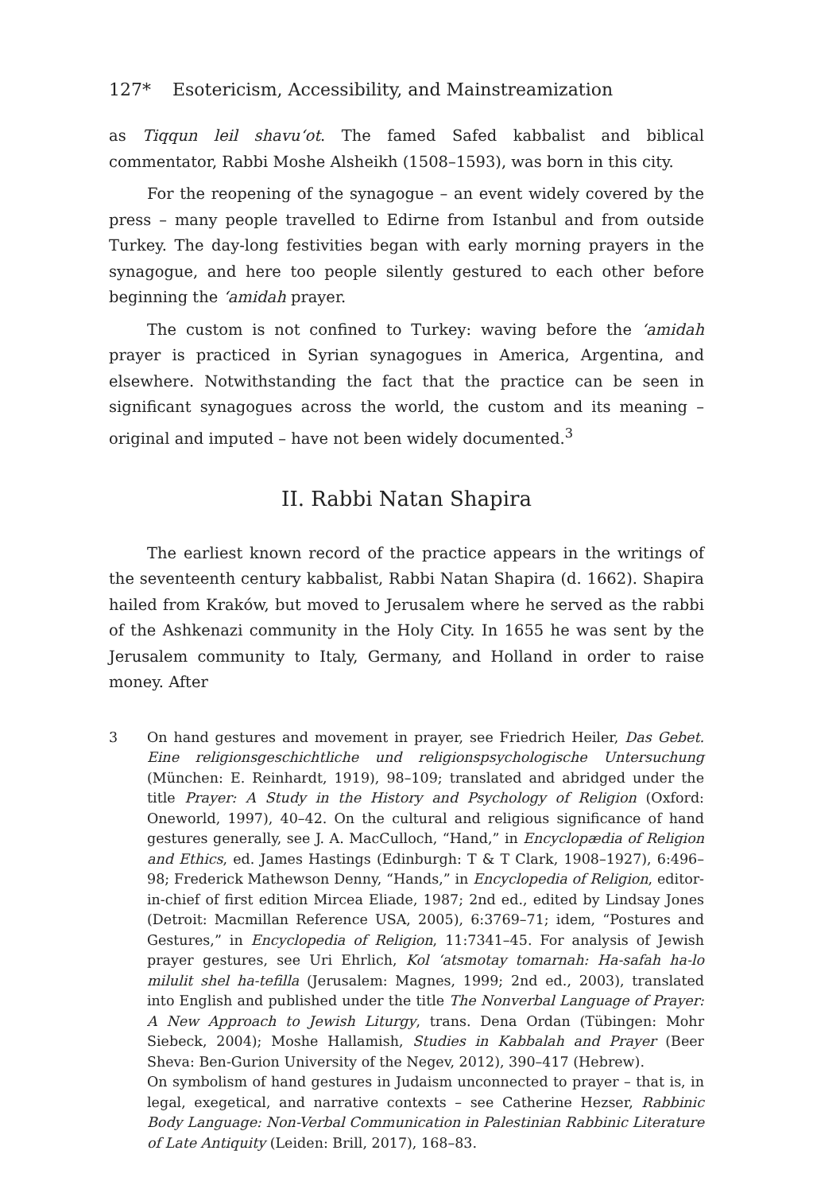127* Esotericism, Accessibility, and Mainstreamization
as Tiqqun leil shavu‘ot. The famed Safed kabbalist and biblical commentator, Rabbi Moshe Alsheikh (1508–1593), was born in this city.
For the reopening of the synagogue – an event widely covered by the press – many people travelled to Edirne from Istanbul and from outside Turkey. The day-long festivities began with early morning prayers in the synagogue, and here too people silently gestured to each other before beginning the ‘amidah prayer.
The custom is not confined to Turkey: waving before the ‘amidah prayer is practiced in Syrian synagogues in America, Argentina, and elsewhere. Notwithstanding the fact that the practice can be seen in significant synagogues across the world, the custom and its meaning – original and imputed – have not been widely documented.<sup>3</sup>
II. Rabbi Natan Shapira
The earliest known record of the practice appears in the writings of the seventeenth century kabbalist, Rabbi Natan Shapira (d. 1662). Shapira hailed from Kraków, but moved to Jerusalem where he served as the rabbi of the Ashkenazi community in the Holy City. In 1655 he was sent by the Jerusalem community to Italy, Germany, and Holland in order to raise money. After
3
On hand gestures and movement in prayer, see Friedrich Heiler, Das Gebet. Eine religionsgeschichtliche und religionspsychologische Untersuchung (München: E. Reinhardt, 1919), 98–109; translated and abridged under the title Prayer: A Study in the History and Psychology of Religion (Oxford: Oneworld, 1997), 40–42. On the cultural and religious significance of hand gestures generally, see J. A. MacCulloch, “Hand,” in Encyclopædia of Religion and Ethics, ed. James Hastings (Edinburgh: T & T Clark, 1908–1927), 6:496–98; Frederick Mathewson Denny, “Hands,” in Encyclopedia of Religion, editor-in-chief of first edition Mircea Eliade, 1987; 2nd ed., edited by Lindsay Jones (Detroit: Macmillan Reference USA, 2005), 6:3769–71; idem, “Postures and Gestures,” in Encyclopedia of Religion, 11:7341–45. For analysis of Jewish prayer gestures, see Uri Ehrlich, Kol ‘atsmotay tomarnah: Ha-safah ha-lo milulit shel ha-tefilla (Jerusalem: Magnes, 1999; 2nd ed., 2003), translated into English and published under the title The Nonverbal Language of Prayer: A New Approach to Jewish Liturgy, trans. Dena Ordan (Tübingen: Mohr Siebeck, 2004); Moshe Hallamish, Studies in Kabbalah and Prayer (Beer Sheva: Ben-Gurion University of the Negev, 2012), 390–417 (Hebrew).
On symbolism of hand gestures in Judaism unconnected to prayer – that is, in legal, exegetical, and narrative contexts – see Catherine Hezser, Rabbinic Body Language: Non-Verbal Communication in Palestinian Rabbinic Literature of Late Antiquity (Leiden: Brill, 2017), 168–83.